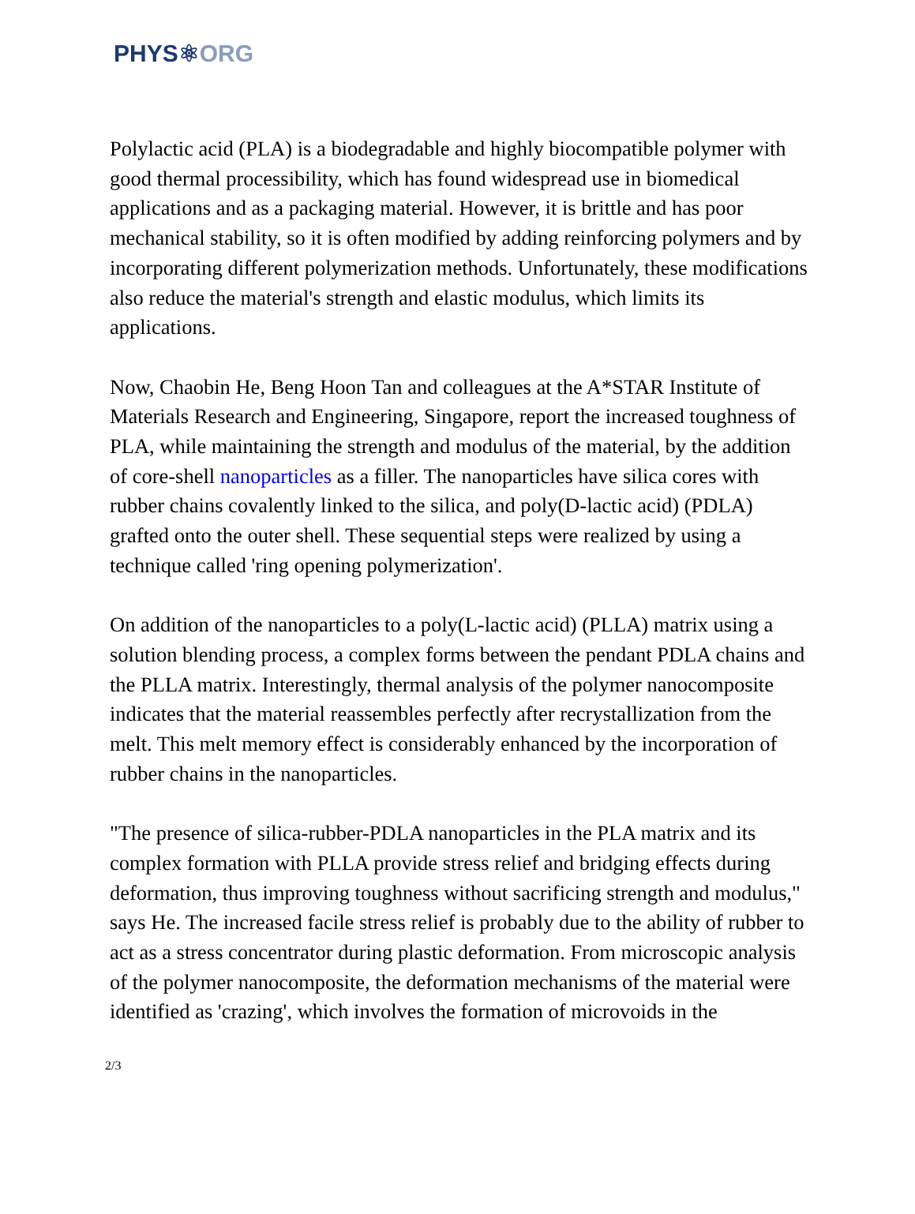PHYS⚛ORG
Polylactic acid (PLA) is a biodegradable and highly biocompatible polymer with good thermal processibility, which has found widespread use in biomedical applications and as a packaging material. However, it is brittle and has poor mechanical stability, so it is often modified by adding reinforcing polymers and by incorporating different polymerization methods. Unfortunately, these modifications also reduce the material's strength and elastic modulus, which limits its applications.
Now, Chaobin He, Beng Hoon Tan and colleagues at the A*STAR Institute of Materials Research and Engineering, Singapore, report the increased toughness of PLA, while maintaining the strength and modulus of the material, by the addition of core-shell nanoparticles as a filler. The nanoparticles have silica cores with rubber chains covalently linked to the silica, and poly(D-lactic acid) (PDLA) grafted onto the outer shell. These sequential steps were realized by using a technique called 'ring opening polymerization'.
On addition of the nanoparticles to a poly(L-lactic acid) (PLLA) matrix using a solution blending process, a complex forms between the pendant PDLA chains and the PLLA matrix. Interestingly, thermal analysis of the polymer nanocomposite indicates that the material reassembles perfectly after recrystallization from the melt. This melt memory effect is considerably enhanced by the incorporation of rubber chains in the nanoparticles.
"The presence of silica-rubber-PDLA nanoparticles in the PLA matrix and its complex formation with PLLA provide stress relief and bridging effects during deformation, thus improving toughness without sacrificing strength and modulus," says He. The increased facile stress relief is probably due to the ability of rubber to act as a stress concentrator during plastic deformation. From microscopic analysis of the polymer nanocomposite, the deformation mechanisms of the material were identified as 'crazing', which involves the formation of microvoids in the
2/3